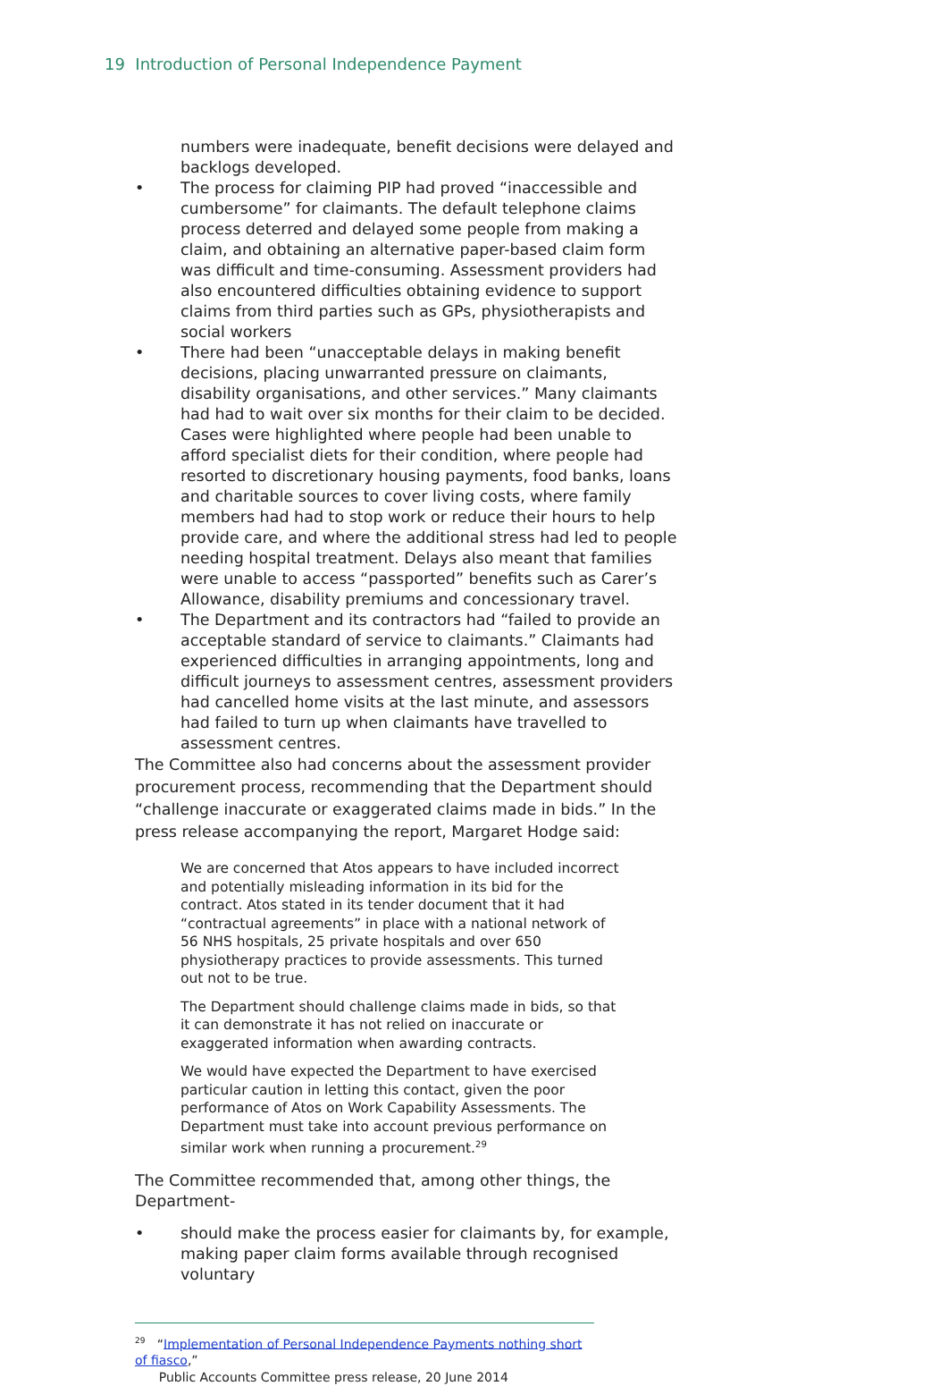19 Introduction of Personal Independence Payment
numbers were inadequate, benefit decisions were delayed and backlogs developed.
• The process for claiming PIP had proved “inaccessible and cumbersome” for claimants. The default telephone claims process deterred and delayed some people from making a claim, and obtaining an alternative paper-based claim form was difficult and time-consuming. Assessment providers had also encountered difficulties obtaining evidence to support claims from third parties such as GPs, physiotherapists and social workers
• There had been “unacceptable delays in making benefit decisions, placing unwarranted pressure on claimants, disability organisations, and other services.” Many claimants had had to wait over six months for their claim to be decided. Cases were highlighted where people had been unable to afford specialist diets for their condition, where people had resorted to discretionary housing payments, food banks, loans and charitable sources to cover living costs, where family members had had to stop work or reduce their hours to help provide care, and where the additional stress had led to people needing hospital treatment. Delays also meant that families were unable to access “passported” benefits such as Carer’s Allowance, disability premiums and concessionary travel.
• The Department and its contractors had “failed to provide an acceptable standard of service to claimants.” Claimants had experienced difficulties in arranging appointments, long and difficult journeys to assessment centres, assessment providers had cancelled home visits at the last minute, and assessors had failed to turn up when claimants have travelled to assessment centres.
The Committee also had concerns about the assessment provider procurement process, recommending that the Department should “challenge inaccurate or exaggerated claims made in bids.” In the press release accompanying the report, Margaret Hodge said:
We are concerned that Atos appears to have included incorrect and potentially misleading information in its bid for the contract. Atos stated in its tender document that it had “contractual agreements” in place with a national network of 56 NHS hospitals, 25 private hospitals and over 650 physiotherapy practices to provide assessments. This turned out not to be true.
The Department should challenge claims made in bids, so that it can demonstrate it has not relied on inaccurate or exaggerated information when awarding contracts.
We would have expected the Department to have exercised particular caution in letting this contact, given the poor performance of Atos on Work Capability Assessments. The Department must take into account previous performance on similar work when running a procurement.<sup>29</sup>
The Committee recommended that, among other things, the Department-
• should make the process easier for claimants by, for example, making paper claim forms available through recognised voluntary
<sup>29</sup> “Implementation of Personal Independence Payments nothing short of fiasco,”
Public Accounts Committee press release, 20 June 2014